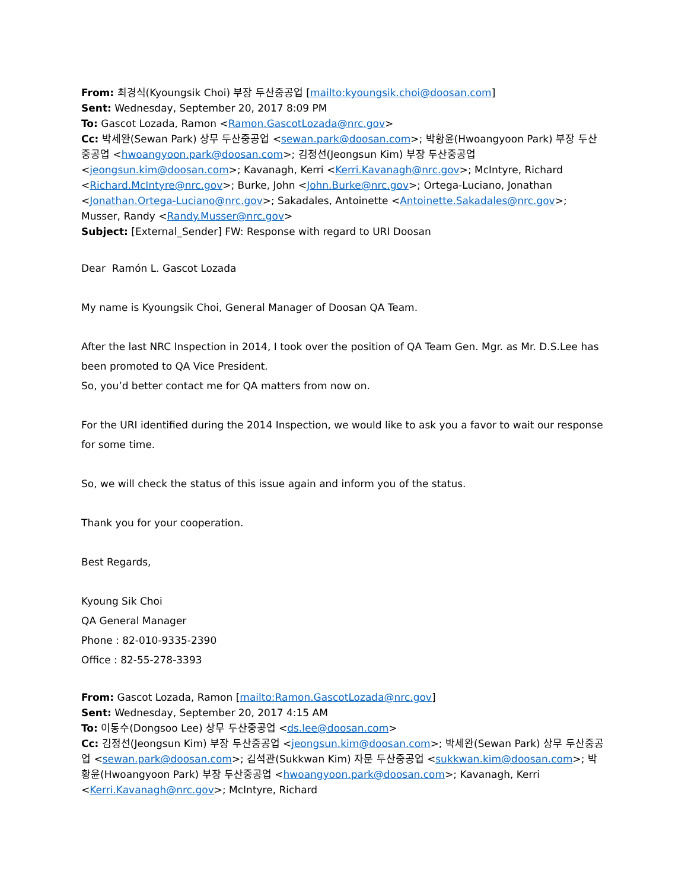From: 최경식(Kyoungsik Choi) 부장 두산중공업 [mailto:kyoungsik.choi@doosan.com]
Sent: Wednesday, September 20, 2017 8:09 PM
To: Gascot Lozada, Ramon <Ramon.GascotLozada@nrc.gov>
Cc: 박세완(Sewan Park) 상무 두산중공업 <sewan.park@doosan.com>; 박황윤(Hwoangyoon Park) 부장 두산중공업 <hwoangyoon.park@doosan.com>; 김정선(Jeongsun Kim) 부장 두산중공업 <jeongsun.kim@doosan.com>; Kavanagh, Kerri <Kerri.Kavanagh@nrc.gov>; McIntyre, Richard <Richard.McIntyre@nrc.gov>; Burke, John <John.Burke@nrc.gov>; Ortega-Luciano, Jonathan <Jonathan.Ortega-Luciano@nrc.gov>; Sakadales, Antoinette <Antoinette.Sakadales@nrc.gov>; Musser, Randy <Randy.Musser@nrc.gov>
Subject: [External_Sender] FW: Response with regard to URI Doosan
Dear Ramón L. Gascot Lozada
My name is Kyoungsik Choi, General Manager of Doosan QA Team.
After the last NRC Inspection in 2014, I took over the position of QA Team Gen. Mgr. as Mr. D.S.Lee has been promoted to QA Vice President.
So, you’d better contact me for QA matters from now on.
For the URI identified during the 2014 Inspection, we would like to ask you a favor to wait our response for some time.
So, we will check the status of this issue again and inform you of the status.
Thank you for your cooperation.
Best Regards,
Kyoung Sik Choi
QA General Manager
Phone : 82-010-9335-2390
Office : 82-55-278-3393
From: Gascot Lozada, Ramon [mailto:Ramon.GascotLozada@nrc.gov]
Sent: Wednesday, September 20, 2017 4:15 AM
To: 이동수(Dongsoo Lee) 상무 두산중공업 <ds.lee@doosan.com>
Cc: 김정선(Jeongsun Kim) 부장 두산중공업 <jeongsun.kim@doosan.com>; 박세완(Sewan Park) 상무 두산중공업 <sewan.park@doosan.com>; 김석관(Sukkwan Kim) 자문 두산중공업 <sukkwan.kim@doosan.com>; 박황윤(Hwoangyoon Park) 부장 두산중공업 <hwoangyoon.park@doosan.com>; Kavanagh, Kerri <Kerri.Kavanagh@nrc.gov>; McIntyre, Richard